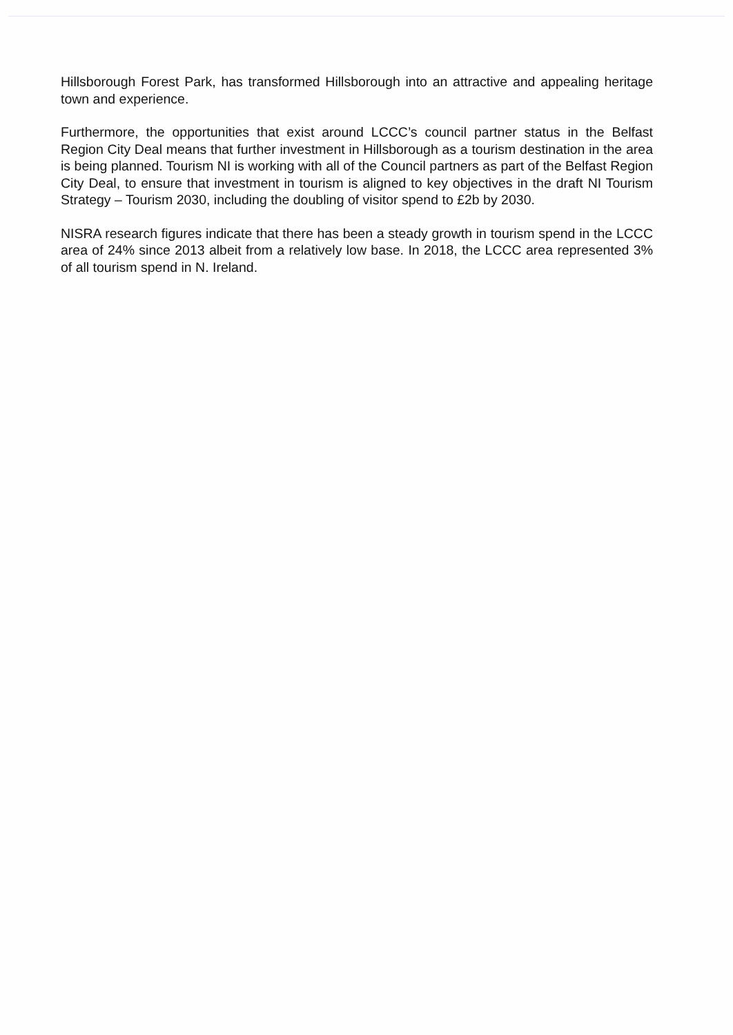Hillsborough Forest Park, has transformed Hillsborough into an attractive and appealing heritage town and experience.
Furthermore, the opportunities that exist around LCCC’s council partner status in the Belfast Region City Deal means that further investment in Hillsborough as a tourism destination in the area is being planned. Tourism NI is working with all of the Council partners as part of the Belfast Region City Deal, to ensure that investment in tourism is aligned to key objectives in the draft NI Tourism Strategy – Tourism 2030, including the doubling of visitor spend to £2b by 2030.
NISRA research figures indicate that there has been a steady growth in tourism spend in the LCCC area of 24% since 2013 albeit from a relatively low base. In 2018, the LCCC area represented 3% of all tourism spend in N. Ireland.